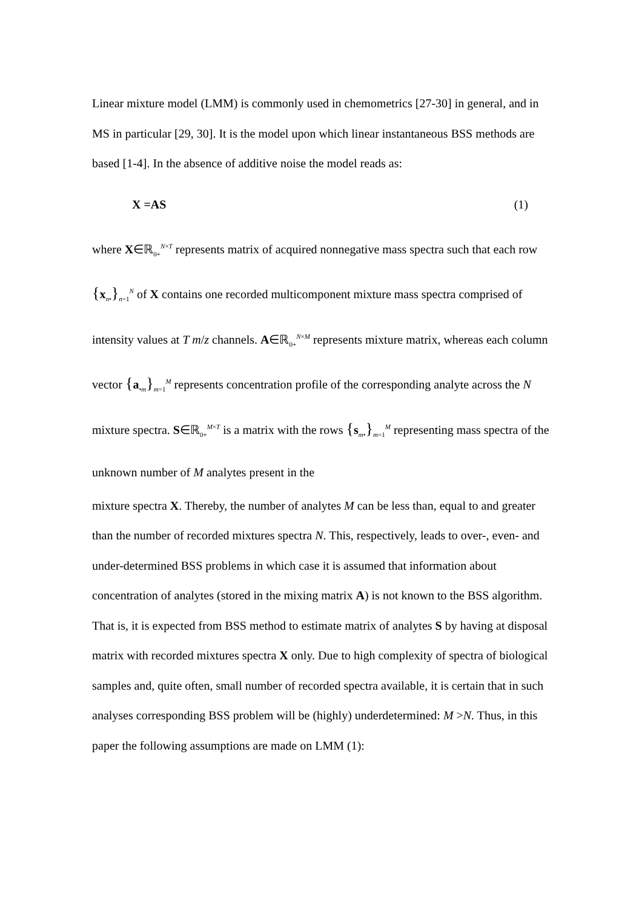Linear mixture model (LMM) is commonly used in chemometrics [27-30] in general, and in MS in particular [29, 30]. It is the model upon which linear instantaneous BSS methods are based [1-4]. In the absence of additive noise the model reads as:
X =AS (1)
where X∈ℝ<sub>0+</sub><sup>N×T</sup> represents matrix of acquired nonnegative mass spectra such that each row {x<sub>n•</sub>}<sub>n=1</sub><sup>N</sup> of X contains one recorded multicomponent mixture mass spectra comprised of intensity values at T m/z channels. A∈ℝ<sub>0+</sub><sup>N×M</sup> represents mixture matrix, whereas each column vector {a<sub>•m</sub>}<sub>m=1</sub><sup>M</sup> represents concentration profile of the corresponding analyte across the N mixture spectra. S∈ℝ<sub>0+</sub><sup>M×T</sup> is a matrix with the rows {s<sub>m•</sub>}<sub>m=1</sub><sup>M</sup> representing mass spectra of the unknown number of M analytes present in the
mixture spectra X. Thereby, the number of analytes M can be less than, equal to and greater than the number of recorded mixtures spectra N. This, respectively, leads to over-, even- and under-determined BSS problems in which case it is assumed that information about concentration of analytes (stored in the mixing matrix A) is not known to the BSS algorithm. That is, it is expected from BSS method to estimate matrix of analytes S by having at disposal matrix with recorded mixtures spectra X only. Due to high complexity of spectra of biological samples and, quite often, small number of recorded spectra available, it is certain that in such analyses corresponding BSS problem will be (highly) underdetermined: M >N. Thus, in this paper the following assumptions are made on LMM (1):